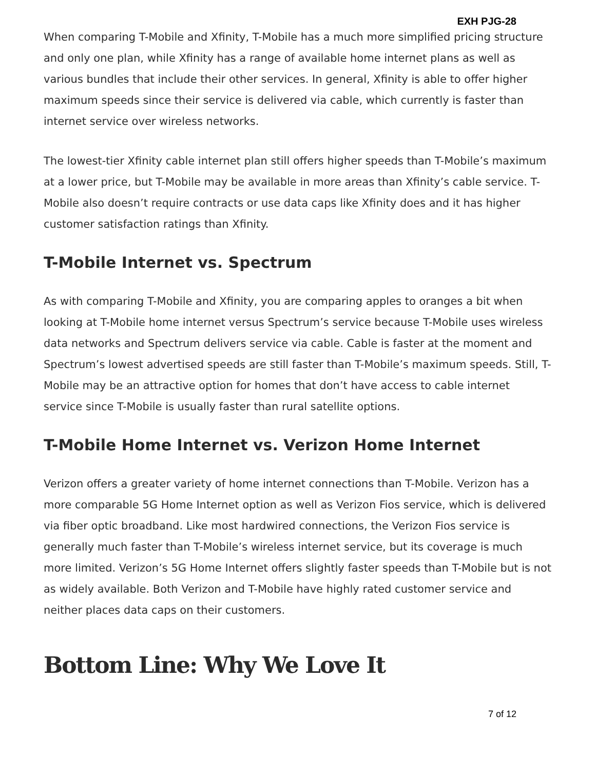EXH PJG-28
When comparing T-Mobile and Xfinity, T-Mobile has a much more simplified pricing structure and only one plan, while Xfinity has a range of available home internet plans as well as various bundles that include their other services. In general, Xfinity is able to offer higher maximum speeds since their service is delivered via cable, which currently is faster than internet service over wireless networks.
The lowest-tier Xfinity cable internet plan still offers higher speeds than T-Mobile’s maximum at a lower price, but T-Mobile may be available in more areas than Xfinity’s cable service. T-Mobile also doesn’t require contracts or use data caps like Xfinity does and it has higher customer satisfaction ratings than Xfinity.
T-Mobile Internet vs. Spectrum
As with comparing T-Mobile and Xfinity, you are comparing apples to oranges a bit when looking at T-Mobile home internet versus Spectrum’s service because T-Mobile uses wireless data networks and Spectrum delivers service via cable. Cable is faster at the moment and Spectrum’s lowest advertised speeds are still faster than T-Mobile’s maximum speeds. Still, T-Mobile may be an attractive option for homes that don’t have access to cable internet service since T-Mobile is usually faster than rural satellite options.
T-Mobile Home Internet vs. Verizon Home Internet
Verizon offers a greater variety of home internet connections than T-Mobile. Verizon has a more comparable 5G Home Internet option as well as Verizon Fios service, which is delivered via fiber optic broadband. Like most hardwired connections, the Verizon Fios service is generally much faster than T-Mobile’s wireless internet service, but its coverage is much more limited. Verizon’s 5G Home Internet offers slightly faster speeds than T-Mobile but is not as widely available. Both Verizon and T-Mobile have highly rated customer service and neither places data caps on their customers.
Bottom Line: Why We Love It
7 of 12